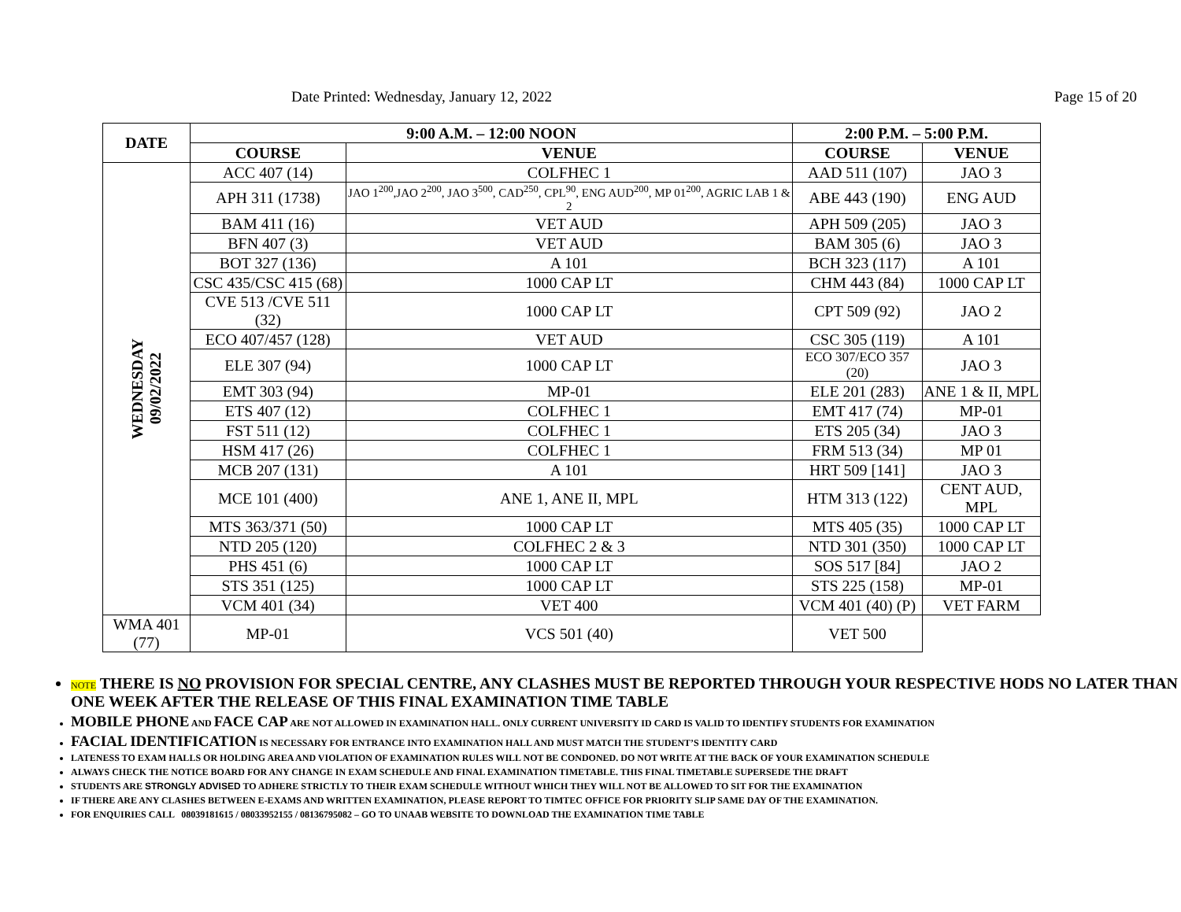Date Printed: Wednesday, January 12, 2022 Page 15 of 20
| DATE | 9:00 A.M. – 12:00 NOON | | 2:00 P.M. – 5:00 P.M. | |
| --- | --- | --- | --- | --- |
| | COURSE | VENUE | COURSE | VENUE |
| WEDNESDAY 09/02/2022 | ACC 407 (14) | COLFHEC 1 | AAD 511 (107) | JAO 3 |
| | APH 311 (1738) | JAO 1<sup>200</sup>,JAO 2<sup>200</sup>, JAO 3<sup>500</sup>, CAD<sup>250</sup>, CPL<sup>90</sup>, ENG AUD<sup>200</sup>, MP 01<sup>200</sup>, AGRIC LAB 1 & 2 | ABE 443 (190) | ENG AUD |
| | BAM 411 (16) | VET AUD | APH 509 (205) | JAO 3 |
| | BFN 407 (3) | VET AUD | BAM 305 (6) | JAO 3 |
| | BOT 327 (136) | A 101 | BCH 323 (117) | A 101 |
| | CSC 435/CSC 415 (68) | 1000 CAP LT | CHM 443 (84) | 1000 CAP LT |
| | CVE 513 /CVE 511 (32) | 1000 CAP LT | CPT 509 (92) | JAO 2 |
| | ECO 407/457 (128) | VET AUD | CSC 305 (119) | A 101 |
| | ELE 307 (94) | 1000 CAP LT | ECO 307/ECO 357 (20) | JAO 3 |
| | EMT 303 (94) | MP-01 | ELE 201 (283) | ANE 1 & II, MPL |
| | ETS 407 (12) | COLFHEC 1 | EMT 417 (74) | MP-01 |
| | FST 511 (12) | COLFHEC 1 | ETS 205 (34) | JAO 3 |
| | HSM 417 (26) | COLFHEC 1 | FRM 513 (34) | MP 01 |
| | MCB 207 (131) | A 101 | HRT 509 [141] | JAO 3 |
| | MCE 101 (400) | ANE 1, ANE II, MPL | HTM 313 (122) | CENT AUD, MPL |
| | MTS 363/371 (50) | 1000 CAP LT | MTS 405 (35) | 1000 CAP LT |
| | NTD 205 (120) | COLFHEC 2 & 3 | NTD 301 (350) | 1000 CAP LT |
| | PHS 451 (6) | 1000 CAP LT | SOS 517 [84] | JAO 2 |
| | STS 351 (125) | 1000 CAP LT | STS 225 (158) | MP-01 |
| | VCM 401 (34) | VET 400 | VCM 401 (40) (P) | VET FARM |
| WMA 401 (77) | MP-01 | VCS 501 (40) | VET 500 | |
NOTE THERE IS NO PROVISION FOR SPECIAL CENTRE, ANY CLASHES MUST BE REPORTED THROUGH YOUR RESPECTIVE HODS NO LATER THAN ONE WEEK AFTER THE RELEASE OF THIS FINAL EXAMINATION TIME TABLE
MOBILE PHONE AND FACE CAP ARE NOT ALLOWED IN EXAMINATION HALL. ONLY CURRENT UNIVERSITY ID CARD IS VALID TO IDENTIFY STUDENTS FOR EXAMINATION
FACIAL IDENTIFICATION IS NECESSARY FOR ENTRANCE INTO EXAMINATION HALL AND MUST MATCH THE STUDENT’S IDENTITY CARD
LATENESS TO EXAM HALLS OR HOLDING AREA AND VIOLATION OF EXAMINATION RULES WILL NOT BE CONDONED. DO NOT WRITE AT THE BACK OF YOUR EXAMINATION SCHEDULE
ALWAYS CHECK THE NOTICE BOARD FOR ANY CHANGE IN EXAM SCHEDULE AND FINAL EXAMINATION TIMETABLE. THIS FINAL TIMETABLE SUPERSEDE THE DRAFT
STUDENTS ARE STRONGLY ADVISED TO ADHERE STRICTLY TO THEIR EXAM SCHEDULE WITHOUT WHICH THEY WILL NOT BE ALLOWED TO SIT FOR THE EXAMINATION
IF THERE ARE ANY CLASHES BETWEEN E-EXAMS AND WRITTEN EXAMINATION, PLEASE REPORT TO TIMTEC OFFICE FOR PRIORITY SLIP SAME DAY OF THE EXAMINATION.
FOR ENQUIRIES CALL 08039181615 / 08033952155 / 08136795082 – GO TO UNAAB WEBSITE TO DOWNLOAD THE EXAMINATION TIME TABLE